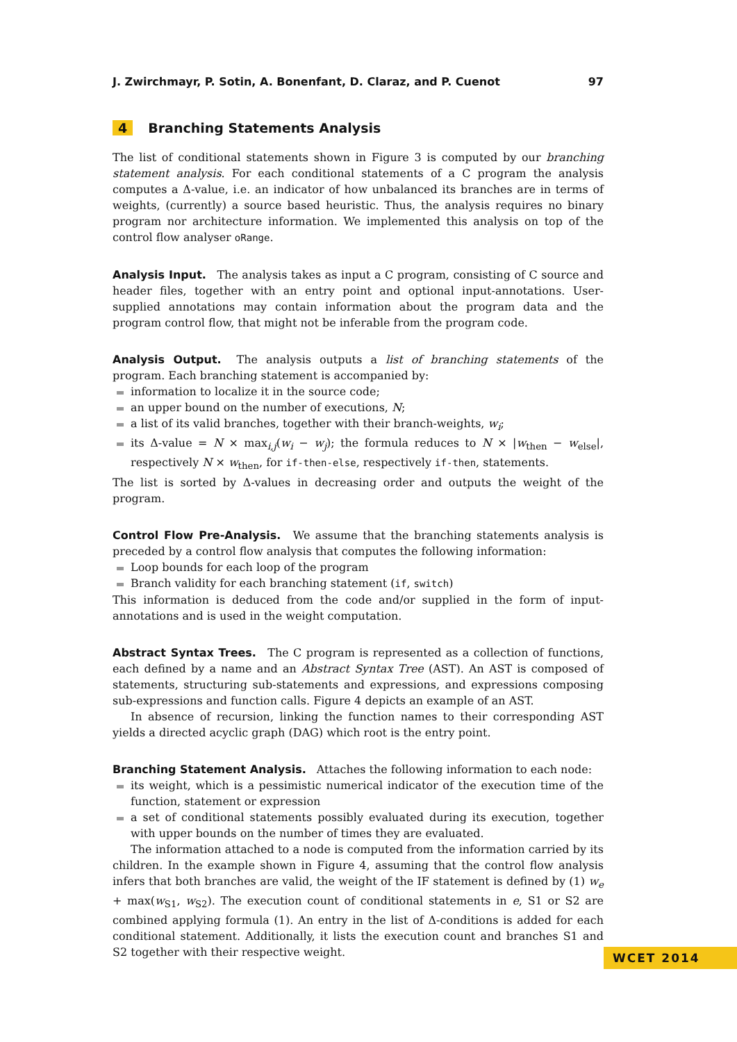J. Zwirchmayr, P. Sotin, A. Bonenfant, D. Claraz, and P. Cuenot 97
4 Branching Statements Analysis
The list of conditional statements shown in Figure 3 is computed by our branching statement analysis. For each conditional statements of a C program the analysis computes a Δ-value, i.e. an indicator of how unbalanced its branches are in terms of weights, (currently) a source based heuristic. Thus, the analysis requires no binary program nor architecture information. We implemented this analysis on top of the control flow analyser oRange.
Analysis Input. The analysis takes as input a C program, consisting of C source and header files, together with an entry point and optional input-annotations. User-supplied annotations may contain information about the program data and the program control flow, that might not be inferable from the program code.
Analysis Output. The analysis outputs a list of branching statements of the program. Each branching statement is accompanied by:
information to localize it in the source code;
an upper bound on the number of executions, N;
a list of its valid branches, together with their branch-weights, w<sub>i</sub>;
its Δ-value = N × max<sub>i,j</sub>(w<sub>i</sub> − w<sub>j</sub>); the formula reduces to N × |w<sub>then</sub> − w<sub>else</sub>|, respectively N × w<sub>then</sub>, for if-then-else, respectively if-then, statements.
The list is sorted by Δ-values in decreasing order and outputs the weight of the program.
Control Flow Pre-Analysis. We assume that the branching statements analysis is preceded by a control flow analysis that computes the following information:
Loop bounds for each loop of the program
Branch validity for each branching statement (if, switch)
This information is deduced from the code and/or supplied in the form of input-annotations and is used in the weight computation.
Abstract Syntax Trees. The C program is represented as a collection of functions, each defined by a name and an Abstract Syntax Tree (AST). An AST is composed of statements, structuring sub-statements and expressions, and expressions composing sub-expressions and function calls. Figure 4 depicts an example of an AST.
In absence of recursion, linking the function names to their corresponding AST yields a directed acyclic graph (DAG) which root is the entry point.
Branching Statement Analysis. Attaches the following information to each node:
its weight, which is a pessimistic numerical indicator of the execution time of the function, statement or expression
a set of conditional statements possibly evaluated during its execution, together with upper bounds on the number of times they are evaluated.
The information attached to a node is computed from the information carried by its children. In the example shown in Figure 4, assuming that the control flow analysis infers that both branches are valid, the weight of the IF statement is defined by (1) w<sub>e</sub> + max(w<sub>S1</sub>, w<sub>S2</sub>). The execution count of conditional statements in e, S1 or S2 are combined applying formula (1). An entry in the list of Δ-conditions is added for each conditional statement. Additionally, it lists the execution count and branches S1 and S2 together with their respective weight.
WCET 2014